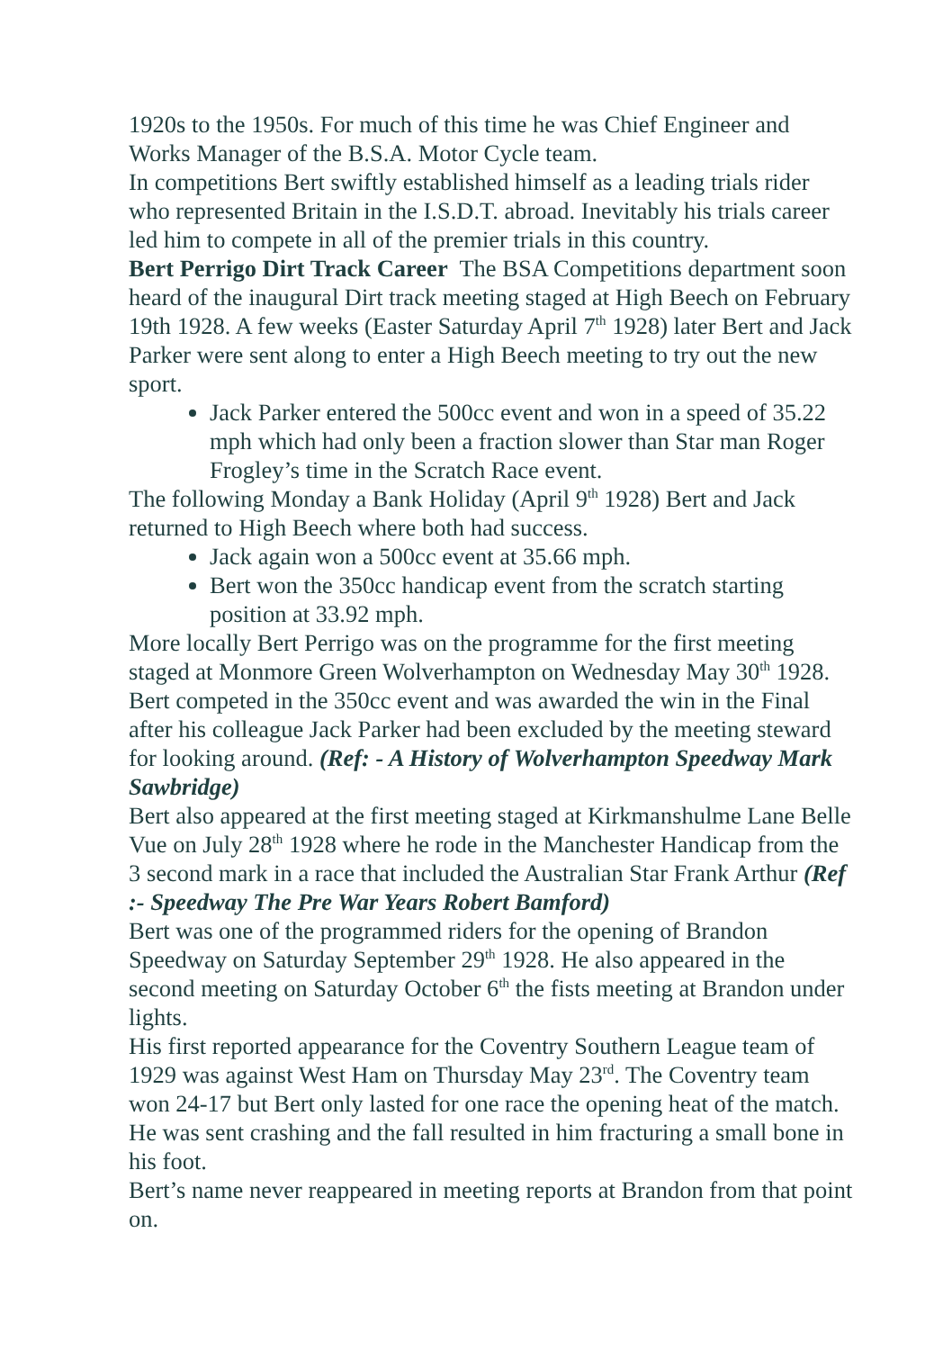1920s to the 1950s. For much of this time he was Chief Engineer and Works Manager of the B.S.A. Motor Cycle team.
In competitions Bert swiftly established himself as a leading trials rider who represented Britain in the I.S.D.T. abroad. Inevitably his trials career led him to compete in all of the premier trials in this country.
Bert Perrigo Dirt Track Career The BSA Competitions department soon heard of the inaugural Dirt track meeting staged at High Beech on February 19th 1928. A few weeks (Easter Saturday April 7<sup>th</sup> 1928) later Bert and Jack Parker were sent along to enter a High Beech meeting to try out the new sport.
Jack Parker entered the 500cc event and won in a speed of 35.22 mph which had only been a fraction slower than Star man Roger Frogley’s time in the Scratch Race event.
The following Monday a Bank Holiday (April 9<sup>th</sup> 1928) Bert and Jack returned to High Beech where both had success.
Jack again won a 500cc event at 35.66 mph.
Bert won the 350cc handicap event from the scratch starting position at 33.92 mph.
More locally Bert Perrigo was on the programme for the first meeting staged at Monmore Green Wolverhampton on Wednesday May 30<sup>th</sup> 1928. Bert competed in the 350cc event and was awarded the win in the Final after his colleague Jack Parker had been excluded by the meeting steward for looking around. (Ref: - A History of Wolverhampton Speedway Mark Sawbridge)
Bert also appeared at the first meeting staged at Kirkmanshulme Lane Belle Vue on July 28<sup>th</sup> 1928 where he rode in the Manchester Handicap from the 3 second mark in a race that included the Australian Star Frank Arthur (Ref :- Speedway The Pre War Years Robert Bamford)
Bert was one of the programmed riders for the opening of Brandon Speedway on Saturday September 29<sup>th</sup> 1928. He also appeared in the second meeting on Saturday October 6<sup>th</sup> the fists meeting at Brandon under lights.
His first reported appearance for the Coventry Southern League team of 1929 was against West Ham on Thursday May 23<sup>rd</sup>. The Coventry team won 24-17 but Bert only lasted for one race the opening heat of the match. He was sent crashing and the fall resulted in him fracturing a small bone in his foot.
Bert’s name never reappeared in meeting reports at Brandon from that point on.